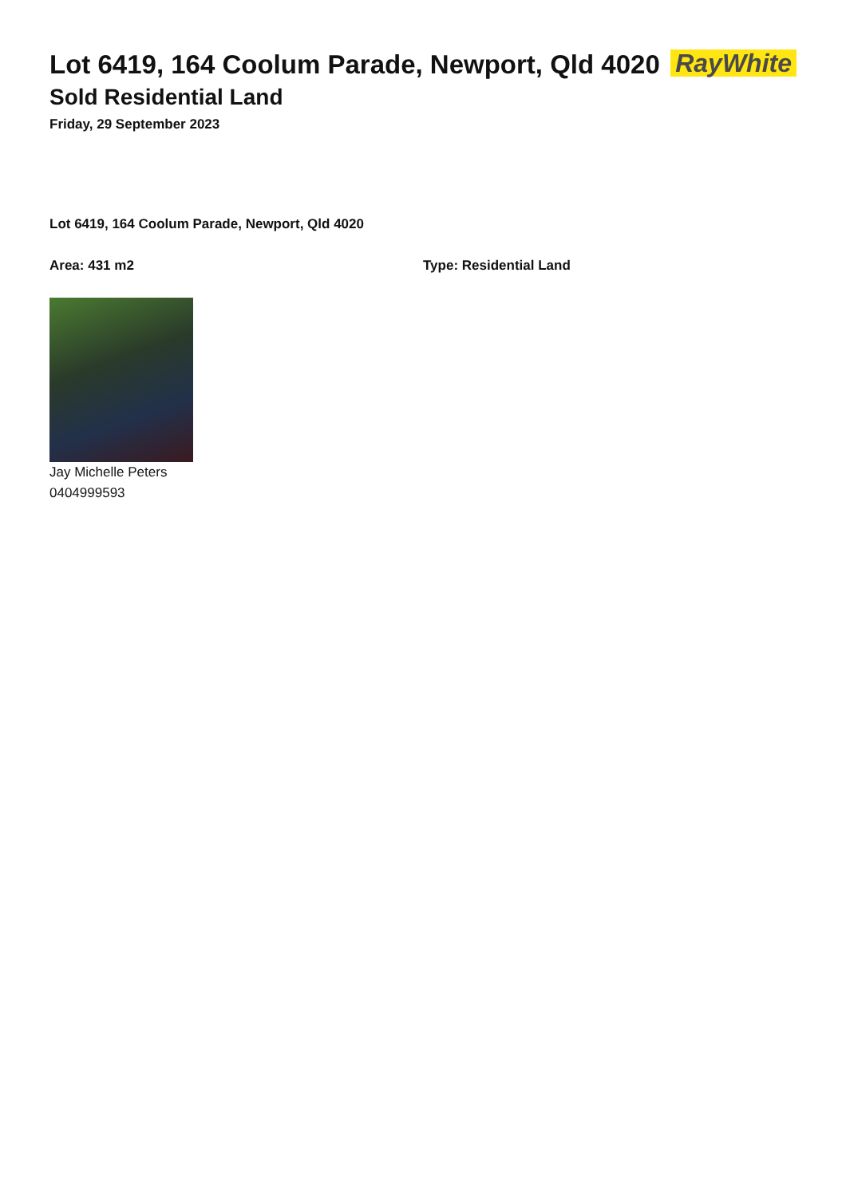Lot 6419, 164 Coolum Parade, Newport, Qld 4020
Sold Residential Land
Friday, 29 September 2023
RayWhite
Lot 6419, 164 Coolum Parade, Newport, Qld 4020
Area: 431 m2 Type: Residential Land
Jay Michelle Peters
0404999593